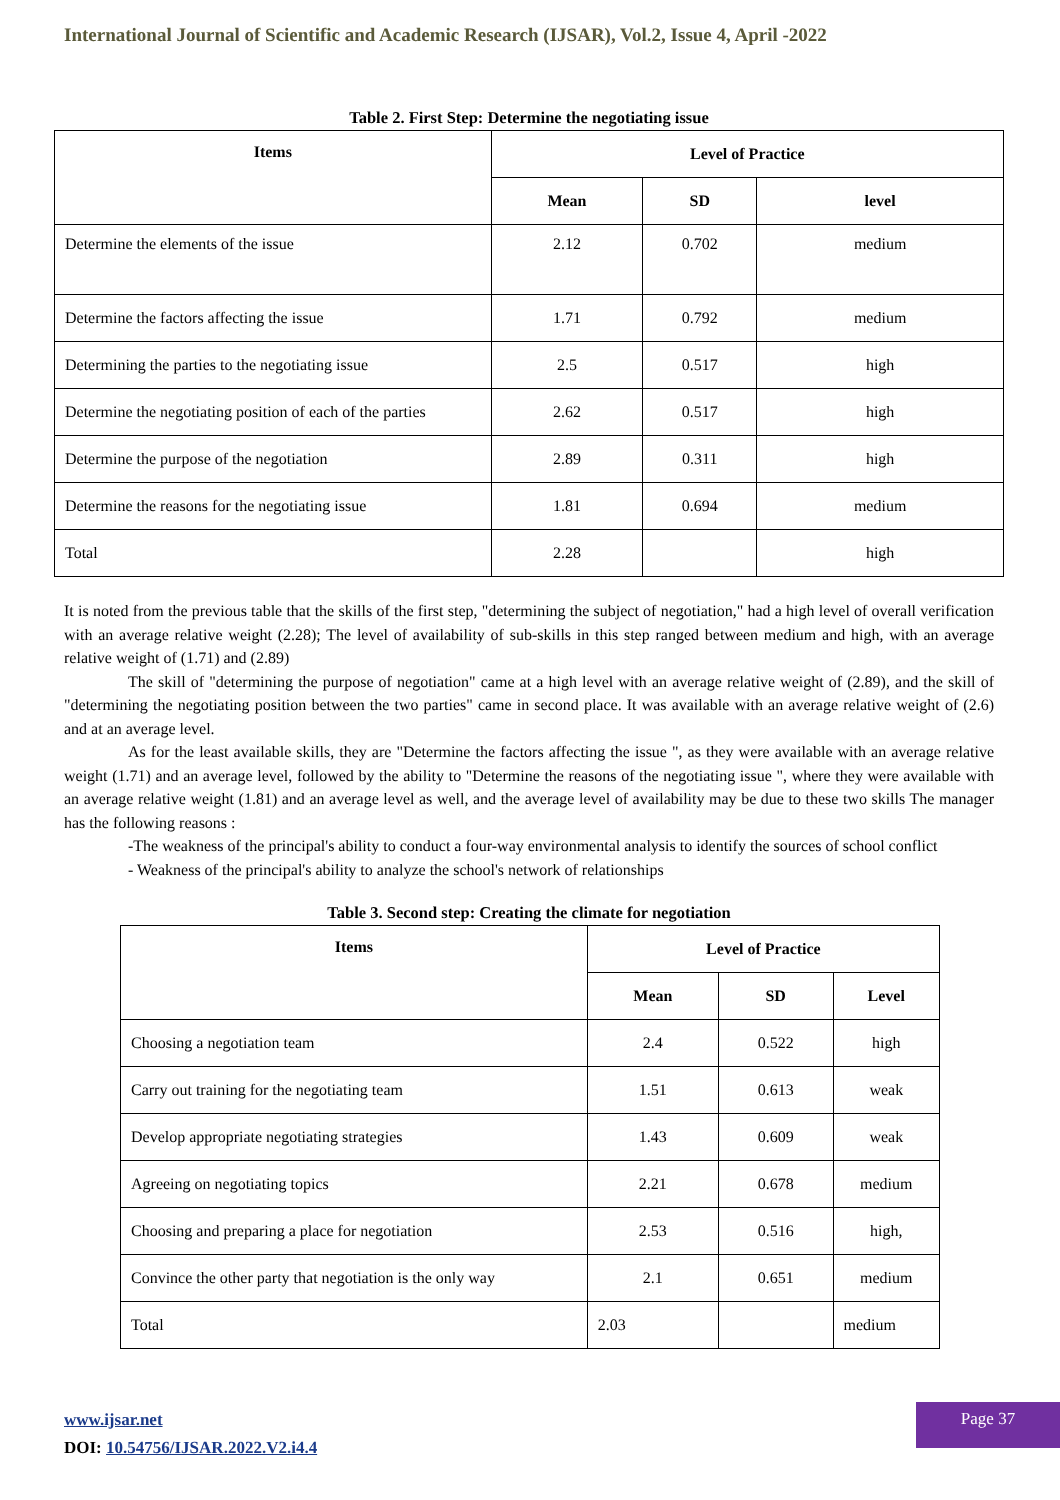International Journal of Scientific and Academic Research (IJSAR), Vol.2, Issue 4, April -2022
Table 2. First Step: Determine the negotiating issue
| Items | Level of Practice | | |
| --- | --- | --- | --- |
| | Mean | SD | level |
| Determine the elements of the issue | 2.12 | 0.702 | medium |
| Determine the factors affecting the issue | 1.71 | 0.792 | medium |
| Determining the parties to the negotiating issue | 2.5 | 0.517 | high |
| Determine the negotiating position of each of the parties | 2.62 | 0.517 | high |
| Determine the purpose of the negotiation | 2.89 | 0.311 | high |
| Determine the reasons for the negotiating issue | 1.81 | 0.694 | medium |
| Total | 2.28 | | high |
It is noted from the previous table that the skills of the first step, "determining the subject of negotiation," had a high level of overall verification with an average relative weight (2.28); The level of availability of sub-skills in this step ranged between medium and high, with an average relative weight of (1.71) and (2.89)
The skill of "determining the purpose of negotiation" came at a high level with an average relative weight of (2.89), and the skill of "determining the negotiating position between the two parties" came in second place. It was available with an average relative weight of (2.6) and at an average level.
As for the least available skills, they are "Determine the factors affecting the issue ", as they were available with an average relative weight (1.71) and an average level, followed by the ability to "Determine the reasons of the negotiating issue ", where they were available with an average relative weight (1.81) and an average level as well, and the average level of availability may be due to these two skills The manager has the following reasons :
-The weakness of the principal's ability to conduct a four-way environmental analysis to identify the sources of school conflict
- Weakness of the principal's ability to analyze the school's network of relationships
Table 3. Second step: Creating the climate for negotiation
| Items | Level of Practice | | |
| --- | --- | --- | --- |
| | Mean | SD | Level |
| Choosing a negotiation team | 2.4 | 0.522 | high |
| Carry out training for the negotiating team | 1.51 | 0.613 | weak |
| Develop appropriate negotiating strategies | 1.43 | 0.609 | weak |
| Agreeing on negotiating topics | 2.21 | 0.678 | medium |
| Choosing and preparing a place for negotiation | 2.53 | 0.516 | high, |
| Convince the other party that negotiation is the only way | 2.1 | 0.651 | medium |
| Total | 2.03 | | medium |
www.ijsar.net
DOI: 10.54756/IJSAR.2022.V2.i4.4
Page 37